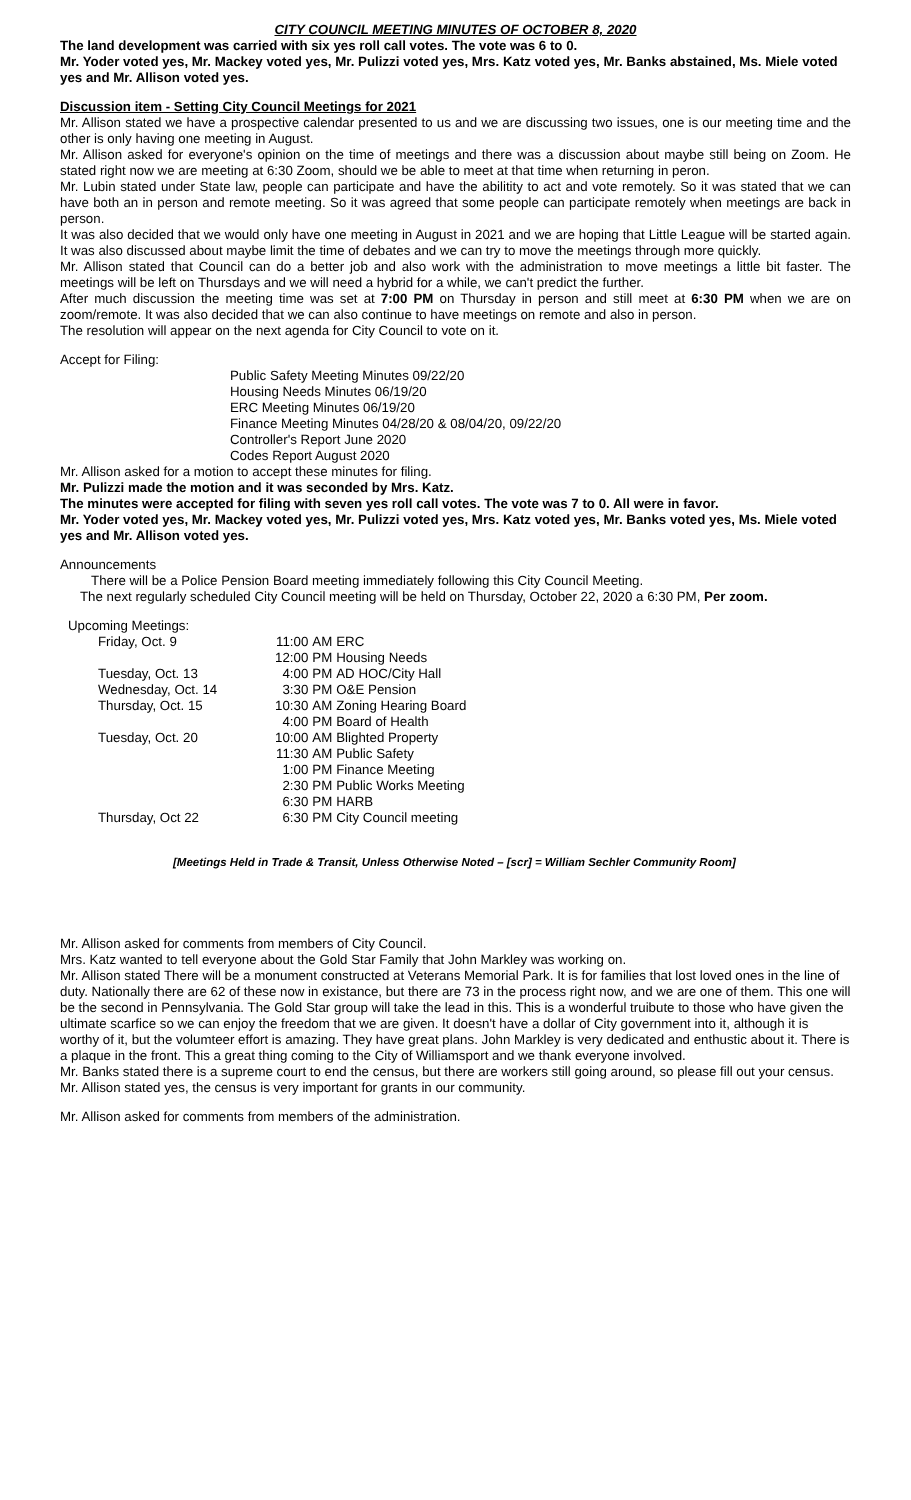CITY COUNCIL MEETING MINUTES OF OCTOBER 8, 2020
The land development was carried with six yes roll call votes. The vote was 6 to 0.
Mr. Yoder voted yes, Mr. Mackey voted yes, Mr. Pulizzi voted yes, Mrs. Katz voted yes, Mr. Banks abstained, Ms. Miele voted yes and Mr. Allison voted yes.
Discussion item - Setting City Council Meetings for 2021
Mr. Allison stated we have a prospective calendar presented to us and we are discussing two issues, one is our meeting time and the other is only having one meeting in August.
Mr. Allison asked for everyone's opinion on the time of meetings and there was a discussion about maybe still being on Zoom. He stated right now we are meeting at 6:30 Zoom, should we be able to meet at that time when returning in peron.
Mr. Lubin stated under State law, people can participate and have the abilitity to act and vote remotely. So it was stated that we can have both an in person and remote meeting. So it was agreed that some people can participate remotely when meetings are back in person.
It was also decided that we would only have one meeting in August in 2021 and we are hoping that Little League will be started again. It was also discussed about maybe limit the time of debates and we can try to move the meetings through more quickly.
Mr. Allison stated that Council can do a better job and also work with the administration to move meetings a little bit faster. The meetings will be left on Thursdays and we will need a hybrid for a while, we can't predict the further.
After much discussion the meeting time was set at 7:00 PM on Thursday in person and still meet at 6:30 PM when we are on zoom/remote. It was also decided that we can also continue to have meetings on remote and also in person.
The resolution will appear on the next agenda for City Council to vote on it.
Accept for Filing:
Public Safety Meeting Minutes 09/22/20
Housing Needs Minutes 06/19/20
ERC Meeting Minutes 06/19/20
Finance Meeting Minutes 04/28/20 & 08/04/20, 09/22/20
Controller's Report June 2020
Codes Report August 2020
Mr. Allison asked for a motion to accept these minutes for filing.
Mr. Pulizzi made the motion and it was seconded by Mrs. Katz.
The minutes were accepted for filing with seven yes roll call votes. The vote was 7 to 0. All were in favor.
Mr. Yoder voted yes, Mr. Mackey voted yes, Mr. Pulizzi voted yes, Mrs. Katz voted yes, Mr. Banks voted yes, Ms. Miele voted yes and Mr. Allison voted yes.
Announcements
There will be a Police Pension Board meeting immediately following this City Council Meeting.
The next regularly scheduled City Council meeting will be held on Thursday, October 22, 2020 a 6:30 PM, Per zoom.
Upcoming Meetings:
| Friday, Oct. 9 | 11:00 | AM | ERC |
| | 12:00 | PM | Housing Needs |
| Tuesday, Oct. 13 | 4:00 | PM | AD HOC/City Hall |
| Wednesday, Oct. 14 | 3:30 | PM | O&E Pension |
| Thursday, Oct. 15 | 10:30 | AM | Zoning Hearing Board |
| | 4:00 | PM | Board of Health |
| Tuesday, Oct. 20 | 10:00 | AM | Blighted Property |
| | 11:30 | AM | Public Safety |
| | 1:00 | PM | Finance Meeting |
| | 2:30 | PM | Public Works Meeting |
| | 6:30 | PM | HARB |
| Thursday, Oct 22 | 6:30 | PM | City Council meeting |
[Meetings Held in Trade & Transit, Unless Otherwise Noted – [scr] = William Sechler Community Room]
Mr. Allison asked for comments from members of City Council.
Mrs. Katz wanted to tell everyone about the Gold Star Family that John Markley was working on.
Mr. Allison stated There will be a monument constructed at Veterans Memorial Park. It is for families that lost loved ones in the line of duty. Nationally there are 62 of these now in existance, but there are 73 in the process right now, and we are one of them. This one will be the second in Pennsylvania. The Gold Star group will take the lead in this. This is a wonderful truibute to those who have given the ultimate scarfice so we can enjoy the freedom that we are given. It doesn't have a dollar of City government into it, although it is worthy of it, but the volumteer effort is amazing. They have great plans. John Markley is very dedicated and enthustic about it. There is a plaque in the front. This a great thing coming to the City of Williamsport and we thank everyone involved.
Mr. Banks stated there is a supreme court to end the census, but there are workers still going around, so please fill out your census.
Mr. Allison stated yes, the census is very important for grants in our community.
Mr. Allison asked for comments from members of the administration.